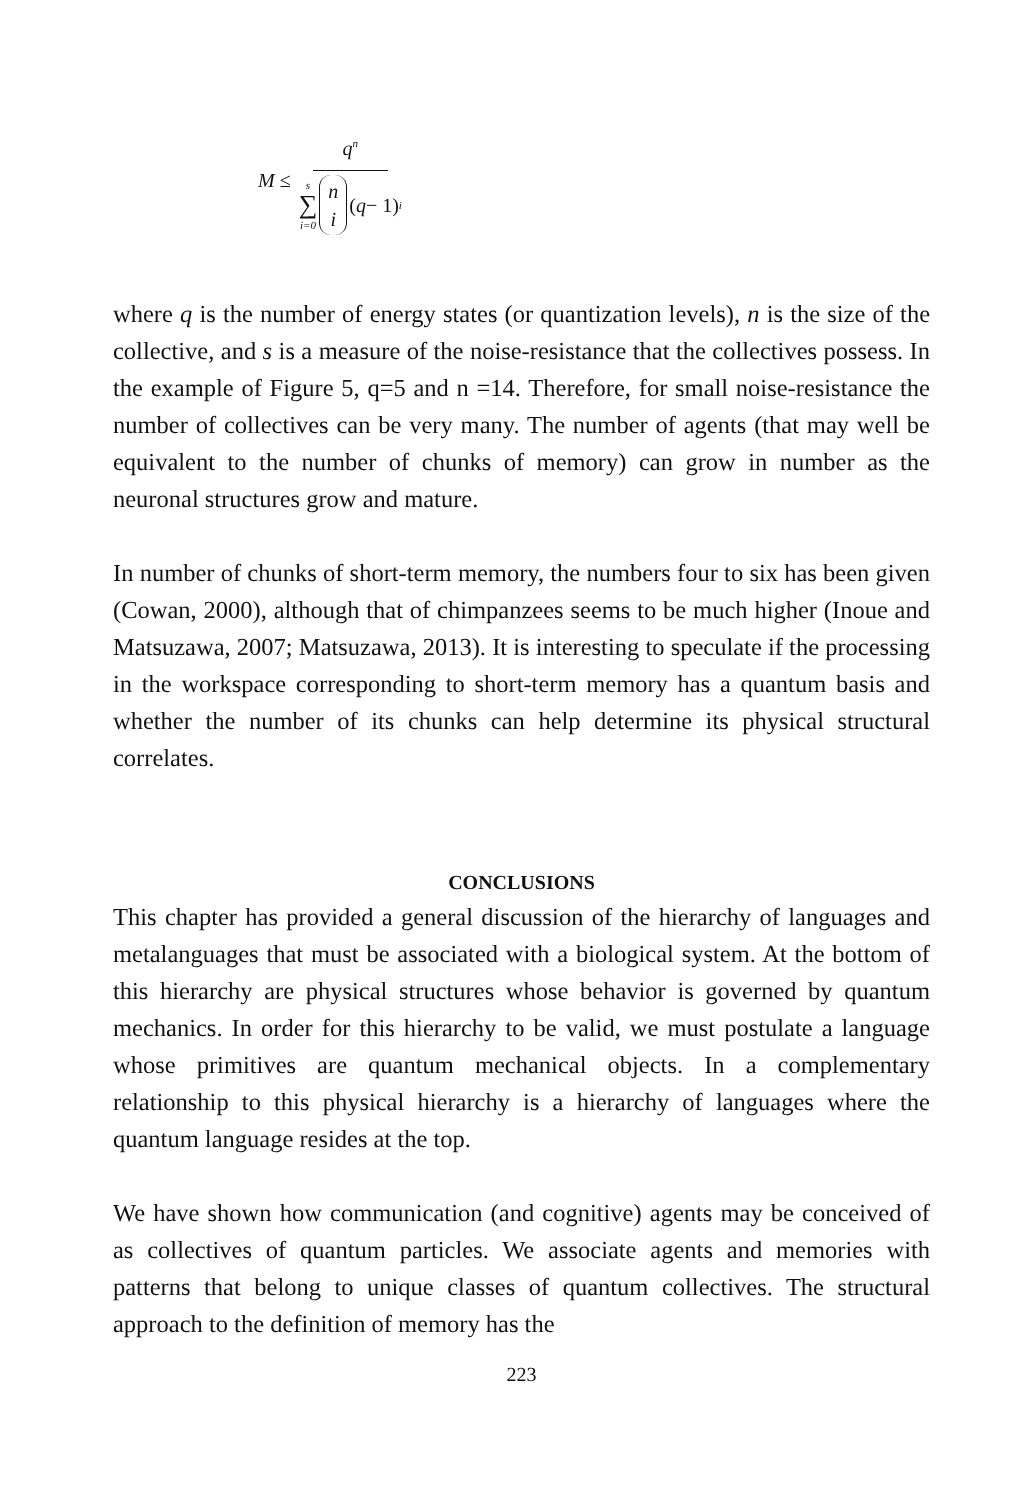M ≤ q<sup>n</sup> s
∑
i=0 n i (q − 1)<sup>i</sup>
where q is the number of energy states (or quantization levels), n is the size of the collective, and s is a measure of the noise-resistance that the collectives possess. In the example of Figure 5, q=5 and n =14. Therefore, for small noise-resistance the number of collectives can be very many. The number of agents (that may well be equivalent to the number of chunks of memory) can grow in number as the neuronal structures grow and mature.
In number of chunks of short-term memory, the numbers four to six has been given (Cowan, 2000), although that of chimpanzees seems to be much higher (Inoue and Matsuzawa, 2007; Matsuzawa, 2013). It is interesting to speculate if the processing in the workspace corresponding to short-term memory has a quantum basis and whether the number of its chunks can help determine its physical structural correlates.
CONCLUSIONS
This chapter has provided a general discussion of the hierarchy of languages and metalanguages that must be associated with a biological system. At the bottom of this hierarchy are physical structures whose behavior is governed by quantum mechanics. In order for this hierarchy to be valid, we must postulate a language whose primitives are quantum mechanical objects. In a complementary relationship to this physical hierarchy is a hierarchy of languages where the quantum language resides at the top.
We have shown how communication (and cognitive) agents may be conceived of as collectives of quantum particles. We associate agents and memories with patterns that belong to unique classes of quantum collectives. The structural approach to the definition of memory has the
223